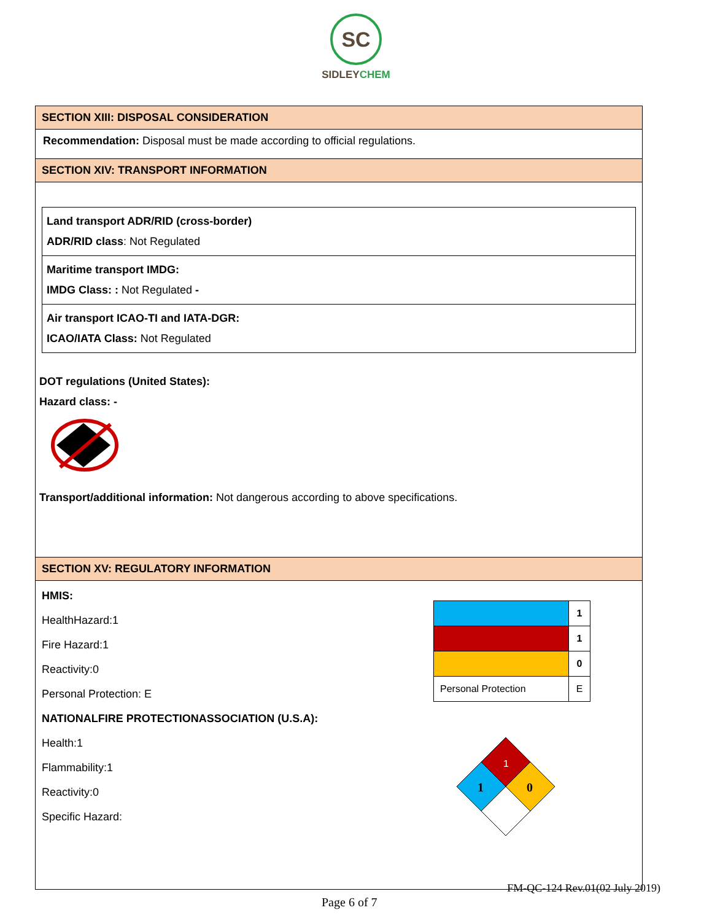SC
SIDLEYCHEM
SECTION XIII: DISPOSAL CONSIDERATION
Recommendation: Disposal must be made according to official regulations.
SECTION XIV: TRANSPORT INFORMATION
| Land transport ADR/RID (cross-border) ADR/RID class : Not Regulated |
| Maritime transport IMDG: IMDG Class: : Not Regulated - |
| Air transport ICAO-TI and IATA-DGR: ICAO/IATA Class: Not Regulated |
DOT regulations (United States):
Hazard class: -
Transport/additional information: Not dangerous according to above specifications.
SECTION XV: REGULATORY INFORMATION
HMIS:
HealthHazard:1
Fire Hazard:1
Reactivity:0
Personal Protection: E
NATIONALFIRE PROTECTIONASSOCIATION (U.S.A):
Health:1
Flammability:1
Reactivity:0
Specific Hazard:
| | 1 |
| | 1 |
| | 0 |
| Personal Protection | E |
1
1
0
FM-QC-124 Rev.01(02 July 2019)
Page 6 of 7